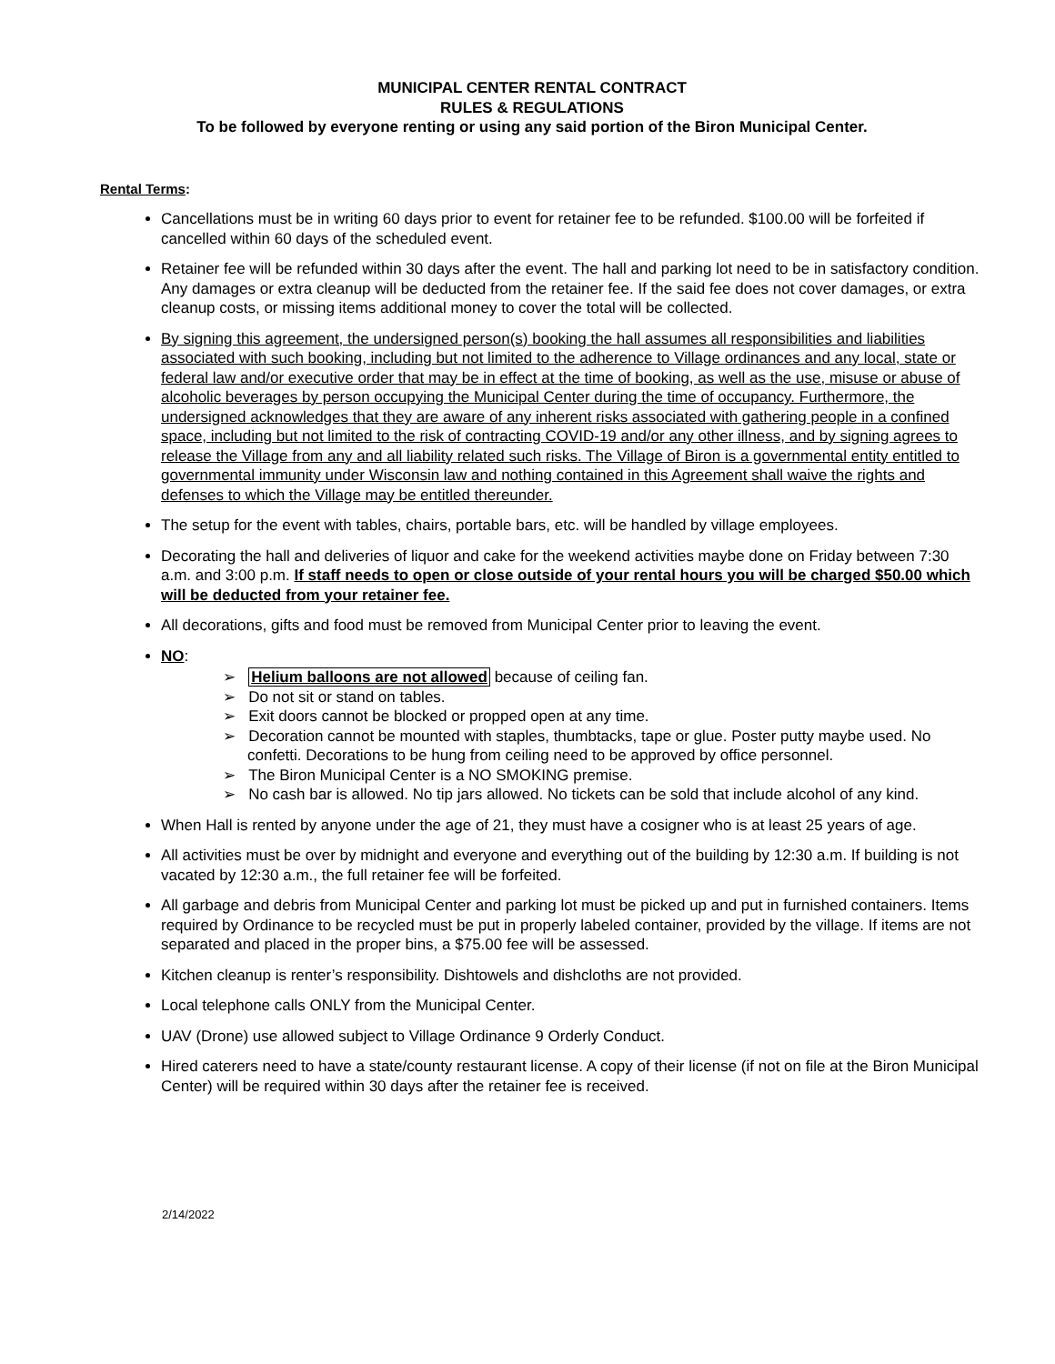MUNICIPAL CENTER RENTAL CONTRACT
RULES & REGULATIONS
To be followed by everyone renting or using any said portion of the Biron Municipal Center.
Rental Terms:
Cancellations must be in writing 60 days prior to event for retainer fee to be refunded. $100.00 will be forfeited if cancelled within 60 days of the scheduled event.
Retainer fee will be refunded within 30 days after the event. The hall and parking lot need to be in satisfactory condition. Any damages or extra cleanup will be deducted from the retainer fee. If the said fee does not cover damages, or extra cleanup costs, or missing items additional money to cover the total will be collected.
By signing this agreement, the undersigned person(s) booking the hall assumes all responsibilities and liabilities associated with such booking, including but not limited to the adherence to Village ordinances and any local, state or federal law and/or executive order that may be in effect at the time of booking, as well as the use, misuse or abuse of alcoholic beverages by person occupying the Municipal Center during the time of occupancy. Furthermore, the undersigned acknowledges that they are aware of any inherent risks associated with gathering people in a confined space, including but not limited to the risk of contracting COVID-19 and/or any other illness, and by signing agrees to release the Village from any and all liability related such risks. The Village of Biron is a governmental entity entitled to governmental immunity under Wisconsin law and nothing contained in this Agreement shall waive the rights and defenses to which the Village may be entitled thereunder.
The setup for the event with tables, chairs, portable bars, etc. will be handled by village employees.
Decorating the hall and deliveries of liquor and cake for the weekend activities maybe done on Friday between 7:30 a.m. and 3:00 p.m. If staff needs to open or close outside of your rental hours you will be charged $50.00 which will be deducted from your retainer fee.
All decorations, gifts and food must be removed from Municipal Center prior to leaving the event.
NO:
➢ Helium balloons are not allowed because of ceiling fan.
➢ Do not sit or stand on tables.
➢ Exit doors cannot be blocked or propped open at any time.
➢ Decoration cannot be mounted with staples, thumbtacks, tape or glue. Poster putty maybe used. No confetti. Decorations to be hung from ceiling need to be approved by office personnel.
➢ The Biron Municipal Center is a NO SMOKING premise.
➢ No cash bar is allowed. No tip jars allowed. No tickets can be sold that include alcohol of any kind.
When Hall is rented by anyone under the age of 21, they must have a cosigner who is at least 25 years of age.
All activities must be over by midnight and everyone and everything out of the building by 12:30 a.m. If building is not vacated by 12:30 a.m., the full retainer fee will be forfeited.
All garbage and debris from Municipal Center and parking lot must be picked up and put in furnished containers. Items required by Ordinance to be recycled must be put in properly labeled container, provided by the village. If items are not separated and placed in the proper bins, a $75.00 fee will be assessed.
Kitchen cleanup is renter’s responsibility. Dishtowels and dishcloths are not provided.
Local telephone calls ONLY from the Municipal Center.
UAV (Drone) use allowed subject to Village Ordinance 9 Orderly Conduct.
Hired caterers need to have a state/county restaurant license. A copy of their license (if not on file at the Biron Municipal Center) will be required within 30 days after the retainer fee is received.
2/14/2022